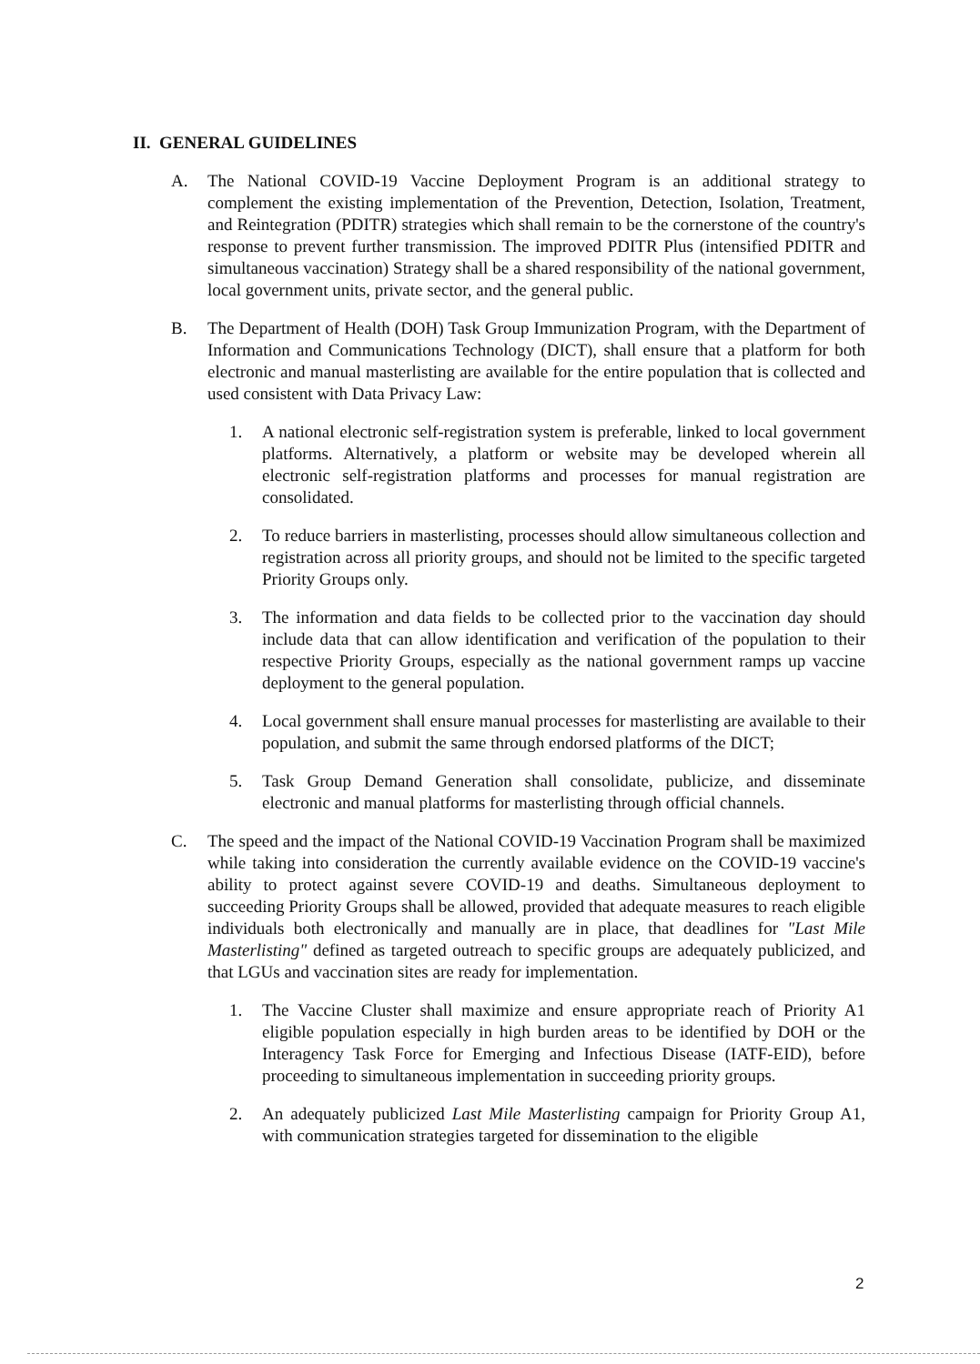II. GENERAL GUIDELINES
A. The National COVID-19 Vaccine Deployment Program is an additional strategy to complement the existing implementation of the Prevention, Detection, Isolation, Treatment, and Reintegration (PDITR) strategies which shall remain to be the cornerstone of the country's response to prevent further transmission. The improved PDITR Plus (intensified PDITR and simultaneous vaccination) Strategy shall be a shared responsibility of the national government, local government units, private sector, and the general public.
B. The Department of Health (DOH) Task Group Immunization Program, with the Department of Information and Communications Technology (DICT), shall ensure that a platform for both electronic and manual masterlisting are available for the entire population that is collected and used consistent with Data Privacy Law:
1. A national electronic self-registration system is preferable, linked to local government platforms. Alternatively, a platform or website may be developed wherein all electronic self-registration platforms and processes for manual registration are consolidated.
2. To reduce barriers in masterlisting, processes should allow simultaneous collection and registration across all priority groups, and should not be limited to the specific targeted Priority Groups only.
3. The information and data fields to be collected prior to the vaccination day should include data that can allow identification and verification of the population to their respective Priority Groups, especially as the national government ramps up vaccine deployment to the general population.
4. Local government shall ensure manual processes for masterlisting are available to their population, and submit the same through endorsed platforms of the DICT;
5. Task Group Demand Generation shall consolidate, publicize, and disseminate electronic and manual platforms for masterlisting through official channels.
C. The speed and the impact of the National COVID-19 Vaccination Program shall be maximized while taking into consideration the currently available evidence on the COVID-19 vaccine's ability to protect against severe COVID-19 and deaths. Simultaneous deployment to succeeding Priority Groups shall be allowed, provided that adequate measures to reach eligible individuals both electronically and manually are in place, that deadlines for "Last Mile Masterlisting" defined as targeted outreach to specific groups are adequately publicized, and that LGUs and vaccination sites are ready for implementation.
1. The Vaccine Cluster shall maximize and ensure appropriate reach of Priority A1 eligible population especially in high burden areas to be identified by DOH or the Interagency Task Force for Emerging and Infectious Disease (IATF-EID), before proceeding to simultaneous implementation in succeeding priority groups.
2. An adequately publicized Last Mile Masterlisting campaign for Priority Group A1, with communication strategies targeted for dissemination to the eligible
2